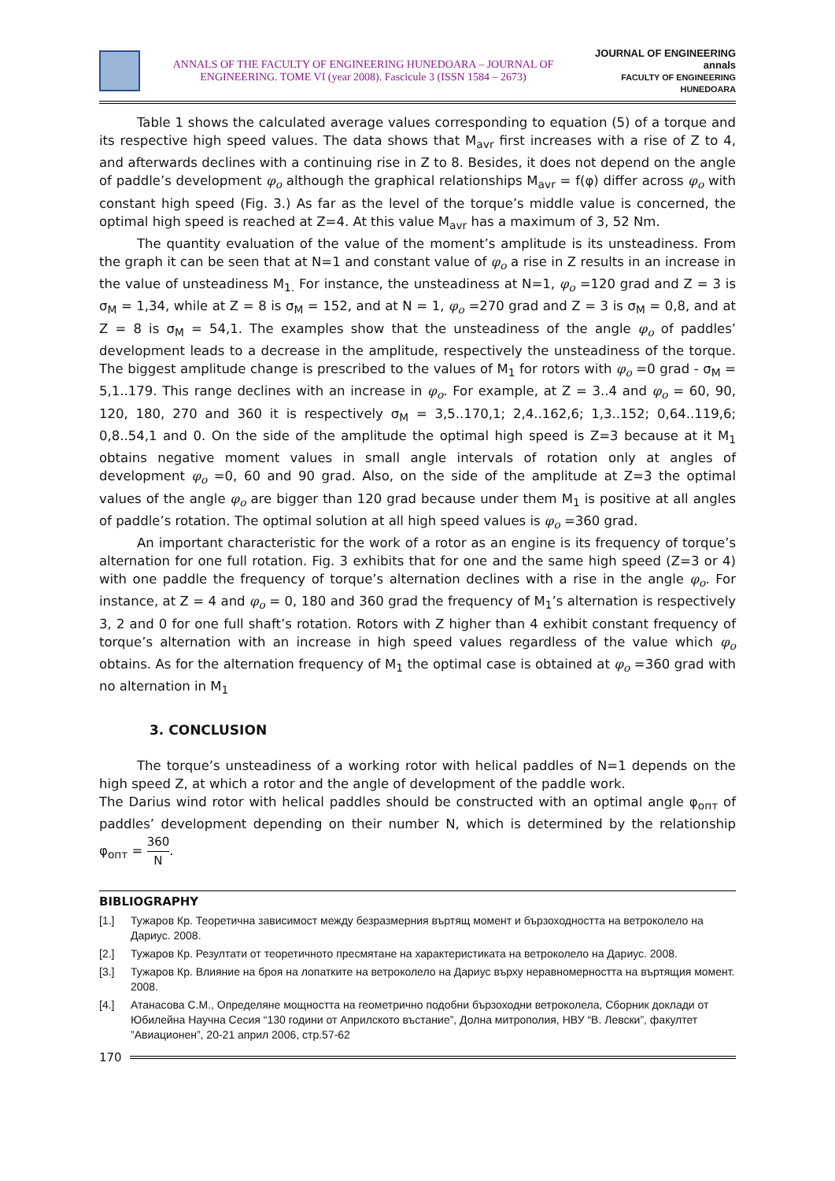ANNALS OF THE FACULTY OF ENGINEERING HUNEDOARA – JOURNAL OF ENGINEERING. TOME VI (year 2008). Fascicule 3 (ISSN 1584 – 2673)
JOURNAL OF ENGINEERING
annals
FACULTY OF ENGINEERING HUNEDOARA
Table 1 shows the calculated average values corresponding to equation (5) of a torque and its respective high speed values. The data shows that M<sub>avr</sub> first increases with a rise of Z to 4, and afterwards declines with a continuing rise in Z to 8. Besides, it does not depend on the angle of paddle’s development φ<sub>o</sub> although the graphical relationships M<sub>avr</sub> = f(φ) differ across φ<sub>o</sub> with constant high speed (Fig. 3.) As far as the level of the torque’s middle value is concerned, the optimal high speed is reached at Z=4. At this value M<sub>avr</sub> has a maximum of 3, 52 Nm.
The quantity evaluation of the value of the moment’s amplitude is its unsteadiness. From the graph it can be seen that at N=1 and constant value of φ<sub>o</sub> a rise in Z results in an increase in the value of unsteadiness M<sub>1.</sub> For instance, the unsteadiness at N=1, φ<sub>o</sub> =120 grad and Z = 3 is σ<sub>M</sub> = 1,34, while at Z = 8 is σ<sub>M</sub> = 152, and at N = 1, φ<sub>o</sub> =270 grad and Z = 3 is σ<sub>M</sub> = 0,8, and at Z = 8 is σ<sub>M</sub> = 54,1. The examples show that the unsteadiness of the angle φ<sub>o</sub> of paddles’ development leads to a decrease in the amplitude, respectively the unsteadiness of the torque. The biggest amplitude change is prescribed to the values of M<sub>1</sub> for rotors with φ<sub>o</sub> =0 grad - σ<sub>M</sub> = 5,1..179. This range declines with an increase in φ<sub>o</sub>. For example, at Z = 3..4 and φ<sub>o</sub> = 60, 90, 120, 180, 270 and 360 it is respectively σ<sub>M</sub> = 3,5..170,1; 2,4..162,6; 1,3..152; 0,64..119,6; 0,8..54,1 and 0. On the side of the amplitude the optimal high speed is Z=3 because at it M<sub>1</sub> obtains negative moment values in small angle intervals of rotation only at angles of development φ<sub>o</sub> =0, 60 and 90 grad. Also, on the side of the amplitude at Z=3 the optimal values of the angle φ<sub>o</sub> are bigger than 120 grad because under them M<sub>1</sub> is positive at all angles of paddle’s rotation. The optimal solution at all high speed values is φ<sub>o</sub> =360 grad.
An important characteristic for the work of a rotor as an engine is its frequency of torque’s alternation for one full rotation. Fig. 3 exhibits that for one and the same high speed (Z=3 or 4) with one paddle the frequency of torque’s alternation declines with a rise in the angle φ<sub>o</sub>. For instance, at Z = 4 and φ<sub>o</sub> = 0, 180 and 360 grad the frequency of M<sub>1</sub>’s alternation is respectively 3, 2 and 0 for one full shaft’s rotation. Rotors with Z higher than 4 exhibit constant frequency of torque’s alternation with an increase in high speed values regardless of the value which φ<sub>o</sub> obtains. As for the alternation frequency of M<sub>1</sub> the optimal case is obtained at φ<sub>o</sub> =360 grad with no alternation in M<sub>1</sub>
3. CONCLUSION
The torque’s unsteadiness of a working rotor with helical paddles of N=1 depends on the high speed Z, at which a rotor and the angle of development of the paddle work.
The Darius wind rotor with helical paddles should be constructed with an optimal angle φ<sub>опт</sub> of paddles’ development depending on their number N, which is determined by the relationship φ<sub>опт</sub> = 360 N.
BIBLIOGRAPHY
[1.] Тужаров Кр. Теоретична зависимост между безразмерния въртящ момент и бързоходността на ветроколело на Дариус. 2008.
[2.] Тужаров Кр. Резултати от теоретичното пресмятане на характеристиката на ветроколело на Дариус. 2008.
[3.] Тужаров Кр. Влияние на броя на лопатките на ветроколело на Дариус върху неравномерността на въртящия момент. 2008.
[4.] Атанасова С.М., Определяне мощността на геометрично подобни бързоходни ветроколела, Сборник доклади от Юбилейна Научна Сесия “130 години от Априлското въстание”, Долна митрополия, НВУ “В. Левски”, факултет ”Авиационен”, 20-21 април 2006, стр.57-62
170